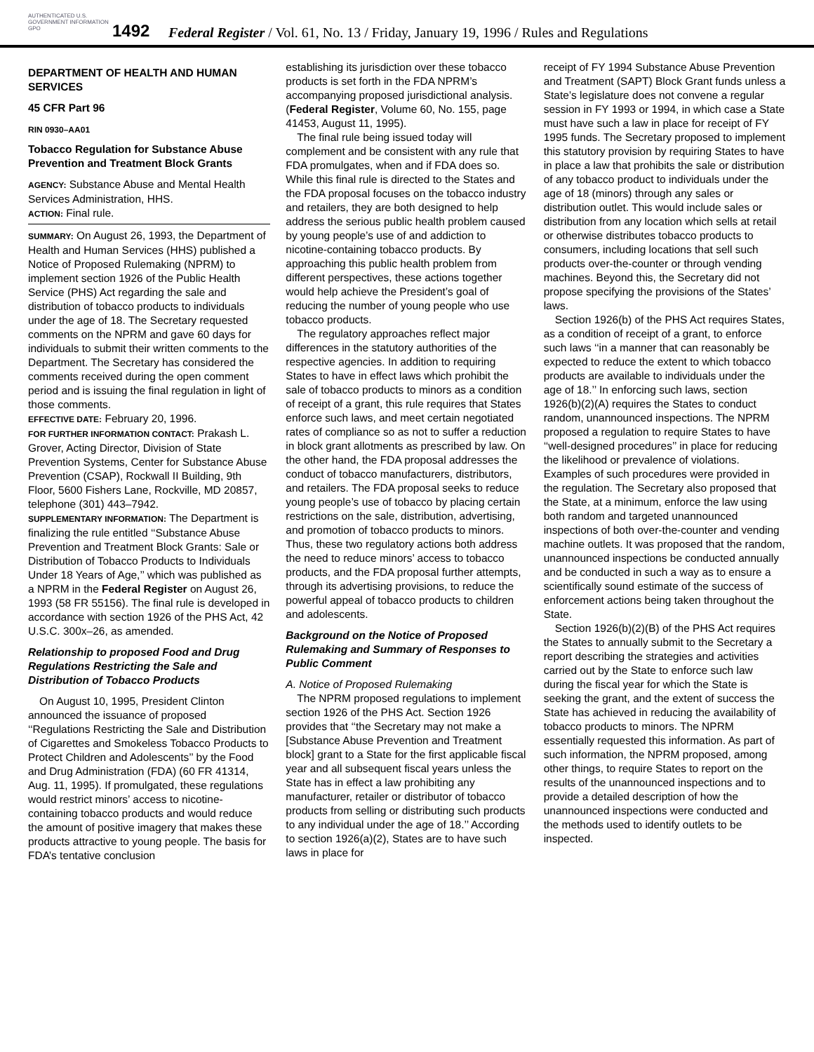AUTHENTICATED U.S. GOVERNMENT INFORMATION GPO
1492
Federal Register / Vol. 61, No. 13 / Friday, January 19, 1996 / Rules and Regulations
DEPARTMENT OF HEALTH AND HUMAN SERVICES
45 CFR Part 96
RIN 0930–AA01
Tobacco Regulation for Substance Abuse Prevention and Treatment Block Grants
AGENCY: Substance Abuse and Mental Health Services Administration, HHS.
ACTION: Final rule.
SUMMARY: On August 26, 1993, the Department of Health and Human Services (HHS) published a Notice of Proposed Rulemaking (NPRM) to implement section 1926 of the Public Health Service (PHS) Act regarding the sale and distribution of tobacco products to individuals under the age of 18. The Secretary requested comments on the NPRM and gave 60 days for individuals to submit their written comments to the Department. The Secretary has considered the comments received during the open comment period and is issuing the final regulation in light of those comments.
EFFECTIVE DATE: February 20, 1996.
FOR FURTHER INFORMATION CONTACT: Prakash L. Grover, Acting Director, Division of State Prevention Systems, Center for Substance Abuse Prevention (CSAP), Rockwall II Building, 9th Floor, 5600 Fishers Lane, Rockville, MD 20857, telephone (301) 443–7942.
SUPPLEMENTARY INFORMATION: The Department is finalizing the rule entitled ‘‘Substance Abuse Prevention and Treatment Block Grants: Sale or Distribution of Tobacco Products to Individuals Under 18 Years of Age,’’ which was published as a NPRM in the Federal Register on August 26, 1993 (58 FR 55156). The final rule is developed in accordance with section 1926 of the PHS Act, 42 U.S.C. 300x–26, as amended.
Relationship to proposed Food and Drug Regulations Restricting the Sale and Distribution of Tobacco Products
On August 10, 1995, President Clinton announced the issuance of proposed ‘‘Regulations Restricting the Sale and Distribution of Cigarettes and Smokeless Tobacco Products to Protect Children and Adolescents’’ by the Food and Drug Administration (FDA) (60 FR 41314, Aug. 11, 1995). If promulgated, these regulations would restrict minors’ access to nicotine-containing tobacco products and would reduce the amount of positive imagery that makes these products attractive to young people. The basis for FDA’s tentative conclusion
establishing its jurisdiction over these tobacco products is set forth in the FDA NPRM’s accompanying proposed jurisdictional analysis. (Federal Register, Volume 60, No. 155, page 41453, August 11, 1995).
The final rule being issued today will complement and be consistent with any rule that FDA promulgates, when and if FDA does so. While this final rule is directed to the States and the FDA proposal focuses on the tobacco industry and retailers, they are both designed to help address the serious public health problem caused by young people’s use of and addiction to nicotine-containing tobacco products. By approaching this public health problem from different perspectives, these actions together would help achieve the President’s goal of reducing the number of young people who use tobacco products.
The regulatory approaches reflect major differences in the statutory authorities of the respective agencies. In addition to requiring States to have in effect laws which prohibit the sale of tobacco products to minors as a condition of receipt of a grant, this rule requires that States enforce such laws, and meet certain negotiated rates of compliance so as not to suffer a reduction in block grant allotments as prescribed by law. On the other hand, the FDA proposal addresses the conduct of tobacco manufacturers, distributors, and retailers. The FDA proposal seeks to reduce young people’s use of tobacco by placing certain restrictions on the sale, distribution, advertising, and promotion of tobacco products to minors. Thus, these two regulatory actions both address the need to reduce minors’ access to tobacco products, and the FDA proposal further attempts, through its advertising provisions, to reduce the powerful appeal of tobacco products to children and adolescents.
Background on the Notice of Proposed Rulemaking and Summary of Responses to Public Comment
A. Notice of Proposed Rulemaking
The NPRM proposed regulations to implement section 1926 of the PHS Act. Section 1926 provides that ‘‘the Secretary may not make a [Substance Abuse Prevention and Treatment block] grant to a State for the first applicable fiscal year and all subsequent fiscal years unless the State has in effect a law prohibiting any manufacturer, retailer or distributor of tobacco products from selling or distributing such products to any individual under the age of 18.’’ According to section 1926(a)(2), States are to have such laws in place for
receipt of FY 1994 Substance Abuse Prevention and Treatment (SAPT) Block Grant funds unless a State’s legislature does not convene a regular session in FY 1993 or 1994, in which case a State must have such a law in place for receipt of FY 1995 funds. The Secretary proposed to implement this statutory provision by requiring States to have in place a law that prohibits the sale or distribution of any tobacco product to individuals under the age of 18 (minors) through any sales or distribution outlet. This would include sales or distribution from any location which sells at retail or otherwise distributes tobacco products to consumers, including locations that sell such products over-the-counter or through vending machines. Beyond this, the Secretary did not propose specifying the provisions of the States’ laws.
Section 1926(b) of the PHS Act requires States, as a condition of receipt of a grant, to enforce such laws ‘‘in a manner that can reasonably be expected to reduce the extent to which tobacco products are available to individuals under the age of 18.’’ In enforcing such laws, section 1926(b)(2)(A) requires the States to conduct random, unannounced inspections. The NPRM proposed a regulation to require States to have ‘‘well-designed procedures’’ in place for reducing the likelihood or prevalence of violations. Examples of such procedures were provided in the regulation. The Secretary also proposed that the State, at a minimum, enforce the law using both random and targeted unannounced inspections of both over-the-counter and vending machine outlets. It was proposed that the random, unannounced inspections be conducted annually and be conducted in such a way as to ensure a scientifically sound estimate of the success of enforcement actions being taken throughout the State.
Section 1926(b)(2)(B) of the PHS Act requires the States to annually submit to the Secretary a report describing the strategies and activities carried out by the State to enforce such law during the fiscal year for which the State is seeking the grant, and the extent of success the State has achieved in reducing the availability of tobacco products to minors. The NPRM essentially requested this information. As part of such information, the NPRM proposed, among other things, to require States to report on the results of the unannounced inspections and to provide a detailed description of how the unannounced inspections were conducted and the methods used to identify outlets to be inspected.